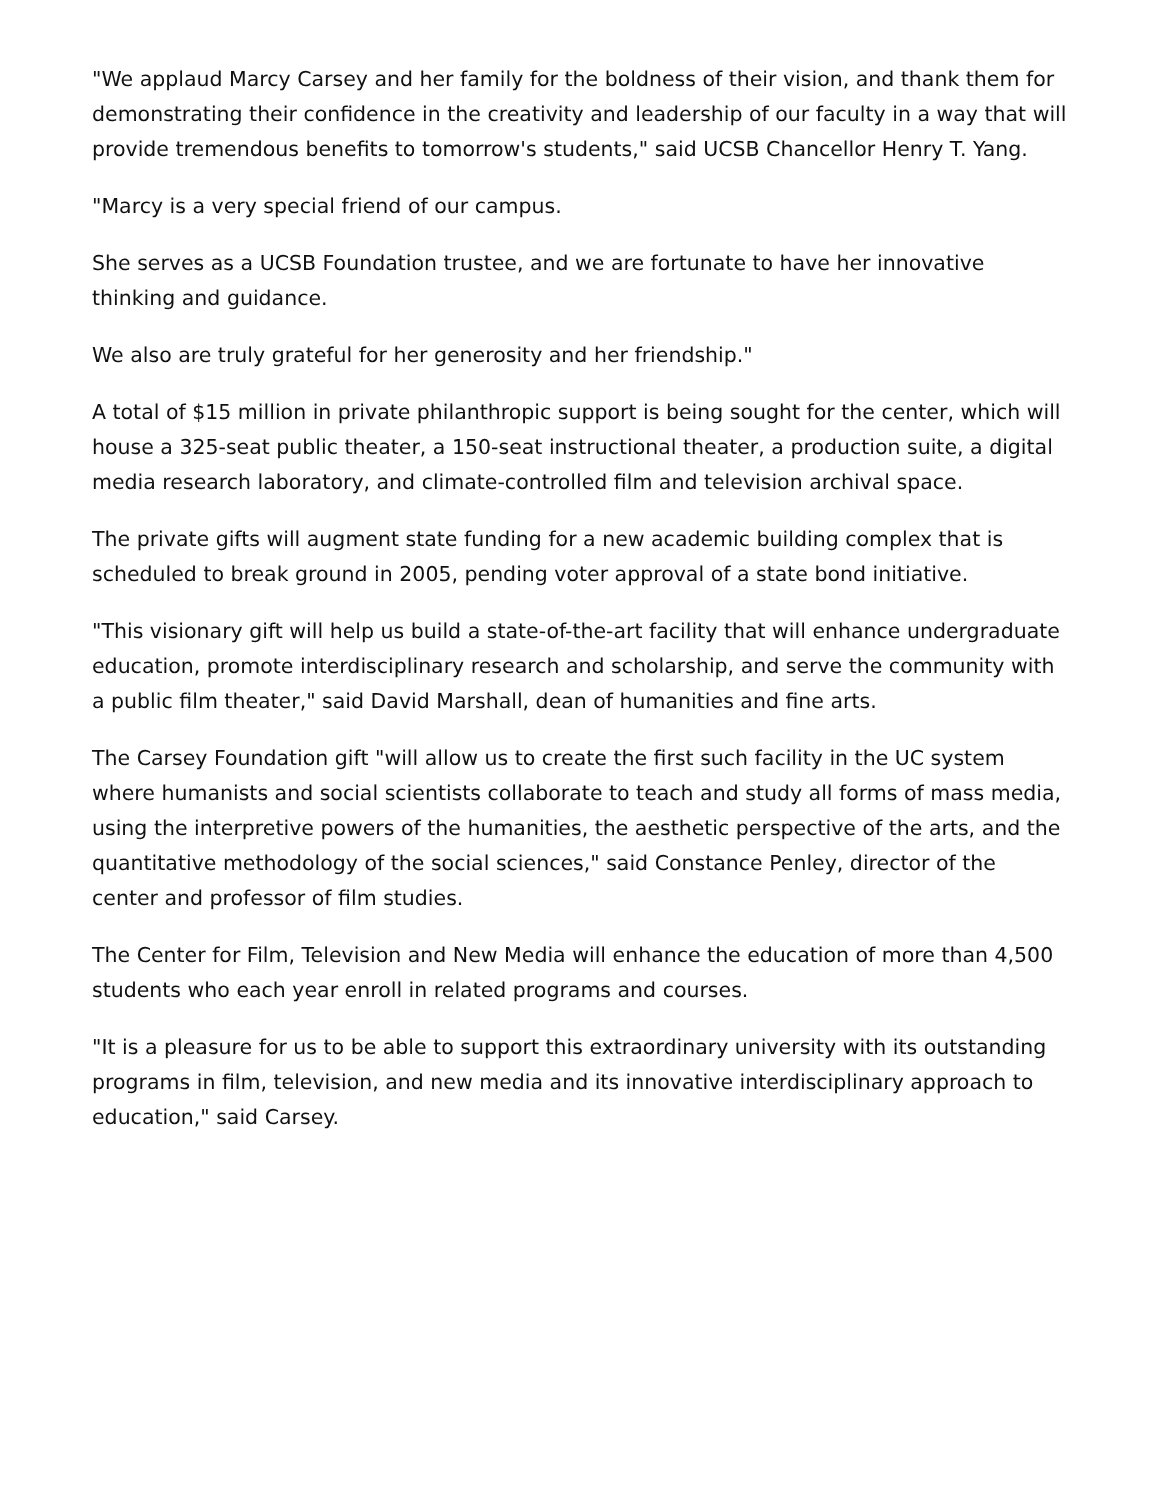"We applaud Marcy Carsey and her family for the boldness of their vision, and thank them for demonstrating their confidence in the creativity and leadership of our faculty in a way that will provide tremendous benefits to tomorrow's students," said UCSB Chancellor Henry T. Yang.
"Marcy is a very special friend of our campus.
She serves as a UCSB Foundation trustee, and we are fortunate to have her innovative thinking and guidance.
We also are truly grateful for her generosity and her friendship."
A total of $15 million in private philanthropic support is being sought for the center, which will house a 325-seat public theater, a 150-seat instructional theater, a production suite, a digital media research laboratory, and climate-controlled film and television archival space.
The private gifts will augment state funding for a new academic building complex that is scheduled to break ground in 2005, pending voter approval of a state bond initiative.
"This visionary gift will help us build a state-of-the-art facility that will enhance undergraduate education, promote interdisciplinary research and scholarship, and serve the community with a public film theater," said David Marshall, dean of humanities and fine arts.
The Carsey Foundation gift "will allow us to create the first such facility in the UC system where humanists and social scientists collaborate to teach and study all forms of mass media, using the interpretive powers of the humanities, the aesthetic perspective of the arts, and the quantitative methodology of the social sciences," said Constance Penley, director of the center and professor of film studies.
The Center for Film, Television and New Media will enhance the education of more than 4,500 students who each year enroll in related programs and courses.
"It is a pleasure for us to be able to support this extraordinary university with its outstanding programs in film, television, and new media and its innovative interdisciplinary approach to education," said Carsey.